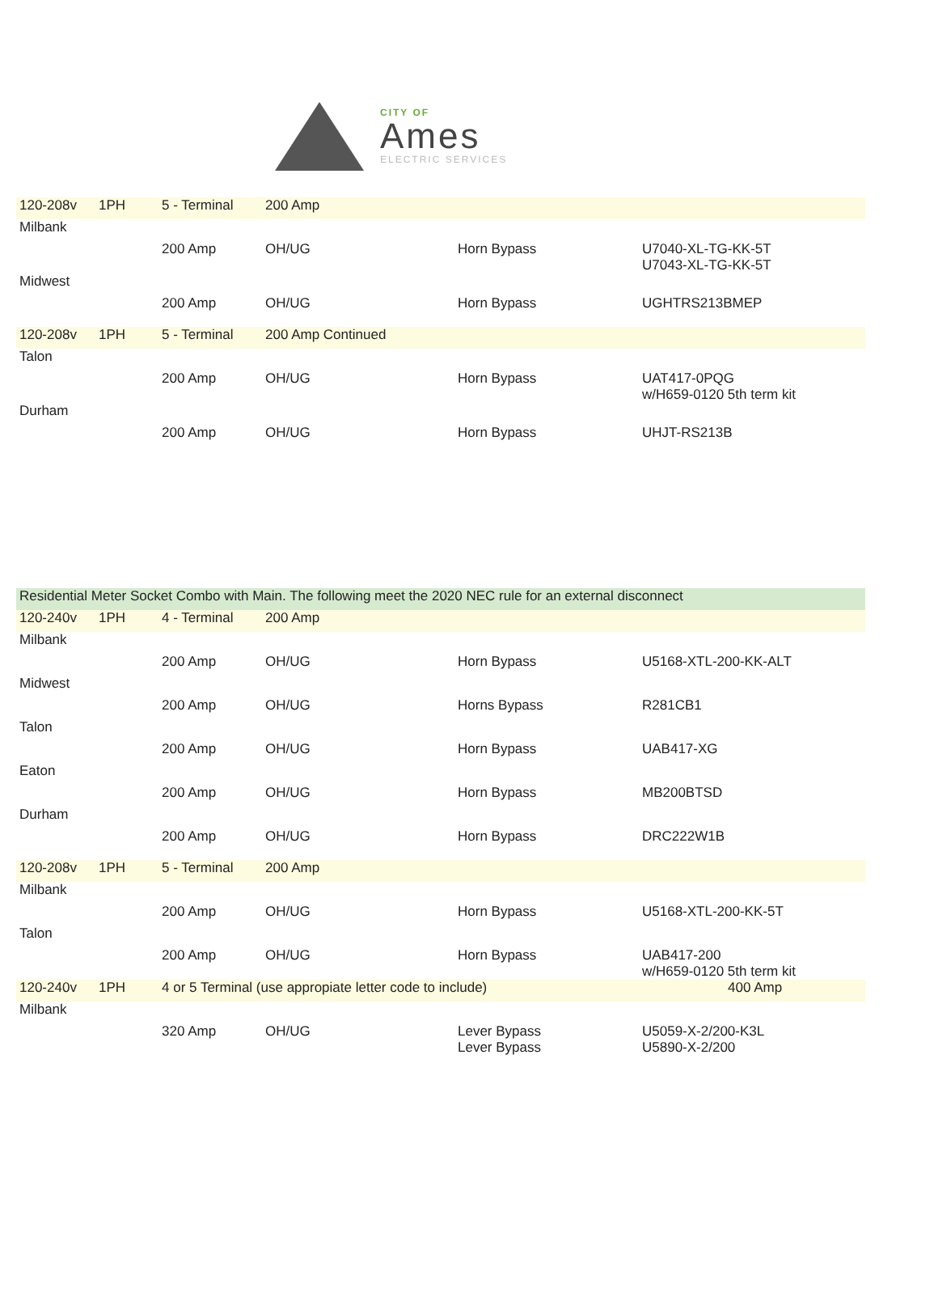CITY OF
Ames
ELECTRIC SERVICES
| 120-208v | 1PH | 5 - Terminal | 200 Amp | | |
| Milbank | | | | | |
| | | 200 Amp | OH/UG | Horn Bypass | U7040-XL-TG-KK-5T U7043-XL-TG-KK-5T |
| Midwest | | | | | |
| | | 200 Amp | OH/UG | Horn Bypass | UGHTRS213BMEP |
| 120-208v | 1PH | 5 - Terminal | 200 Amp Continued | | |
| Talon | | | | | |
| | | 200 Amp | OH/UG | Horn Bypass | UAT417-0PQG w/H659-0120 5th term kit |
| Durham | | | | | |
| | | 200 Amp | OH/UG | Horn Bypass | UHJT-RS213B |
| Residential Meter Socket Combo with Main. The following meet the 2020 NEC rule for an external disconnect | | | | | |
| 120-240v | 1PH | 4 - Terminal | 200 Amp | | |
| Milbank | | | | | |
| | | 200 Amp | OH/UG | Horn Bypass | U5168-XTL-200-KK-ALT |
| Midwest | | | | | |
| | | 200 Amp | OH/UG | Horns Bypass | R281CB1 |
| Talon | | | | | |
| | | 200 Amp | OH/UG | Horn Bypass | UAB417-XG |
| Eaton | | | | | |
| | | 200 Amp | OH/UG | Horn Bypass | MB200BTSD |
| Durham | | | | | |
| | | 200 Amp | OH/UG | Horn Bypass | DRC222W1B |
| 120-208v | 1PH | 5 - Terminal | 200 Amp | | |
| Milbank | | | | | |
| | | 200 Amp | OH/UG | Horn Bypass | U5168-XTL-200-KK-5T |
| Talon | | | | | |
| | | 200 Amp | OH/UG | Horn Bypass | UAB417-200 w/H659-0120 5th term kit |
| 120-240v | 1PH | 4 or 5 Terminal (use appropiate letter code to include) | | | 400 Amp |
| Milbank | | | | | |
| | | 320 Amp | OH/UG | Lever Bypass Lever Bypass | U5059-X-2/200-K3L U5890-X-2/200 |